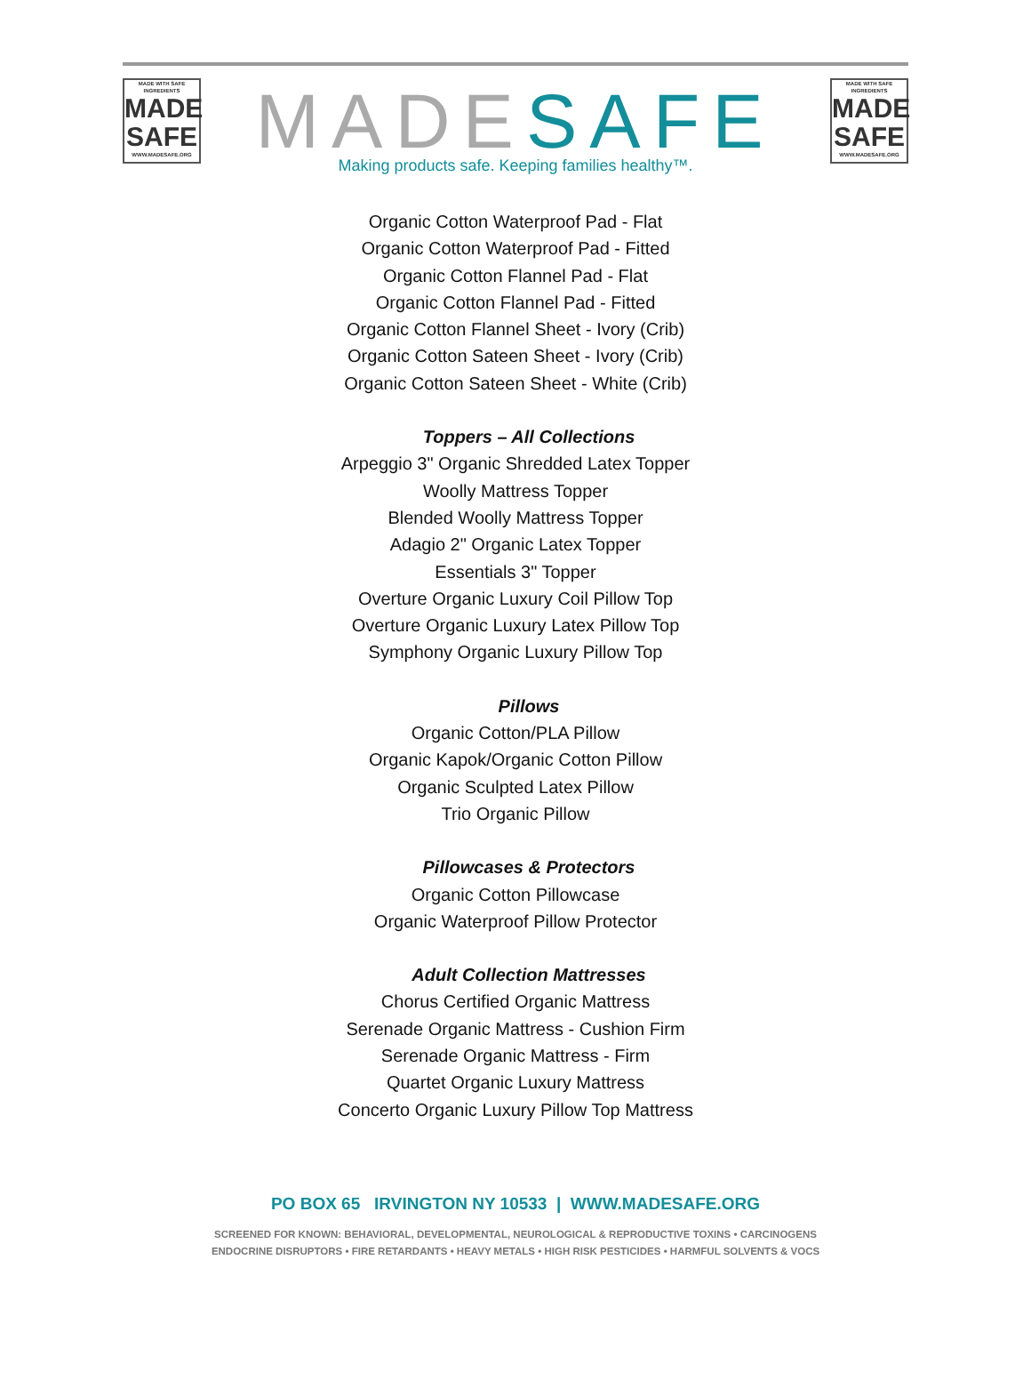MADE WITH SAFE INGREDIENTS
MADE
SAFE
WWW.MADESAFE.ORG
MADESAFE
MADE WITH SAFE INGREDIENTS
MADE
SAFE
WWW.MADESAFE.ORG
Making products safe. Keeping families healthy™.
Organic Cotton Waterproof Pad - Flat
Organic Cotton Waterproof Pad - Fitted
Organic Cotton Flannel Pad - Flat
Organic Cotton Flannel Pad - Fitted
Organic Cotton Flannel Sheet - Ivory (Crib)
Organic Cotton Sateen Sheet - Ivory (Crib)
Organic Cotton Sateen Sheet - White (Crib)
Toppers – All Collections
Arpeggio 3" Organic Shredded Latex Topper
Woolly Mattress Topper
Blended Woolly Mattress Topper
Adagio 2" Organic Latex Topper
Essentials 3" Topper
Overture Organic Luxury Coil Pillow Top
Overture Organic Luxury Latex Pillow Top
Symphony Organic Luxury Pillow Top
Pillows
Organic Cotton/PLA Pillow
Organic Kapok/Organic Cotton Pillow
Organic Sculpted Latex Pillow
Trio Organic Pillow
Pillowcases & Protectors
Organic Cotton Pillowcase
Organic Waterproof Pillow Protector
Adult Collection Mattresses
Chorus Certified Organic Mattress
Serenade Organic Mattress - Cushion Firm
Serenade Organic Mattress - Firm
Quartet Organic Luxury Mattress
Concerto Organic Luxury Pillow Top Mattress
PO BOX 65 IRVINGTON NY 10533 | WWW.MADESAFE.ORG
SCREENED FOR KNOWN: BEHAVIORAL, DEVELOPMENTAL, NEUROLOGICAL & REPRODUCTIVE TOXINS • CARCINOGENS
ENDOCRINE DISRUPTORS • FIRE RETARDANTS • HEAVY METALS • HIGH RISK PESTICIDES • HARMFUL SOLVENTS & VOCS